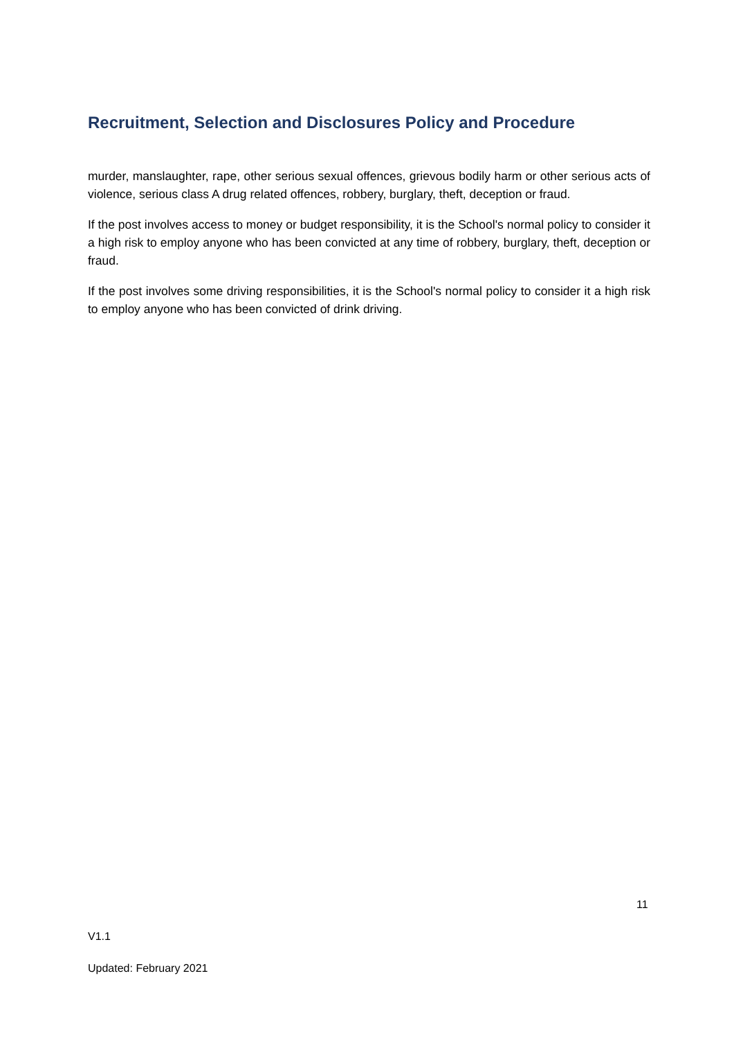Recruitment, Selection and Disclosures Policy and Procedure
murder, manslaughter, rape, other serious sexual offences, grievous bodily harm or other serious acts of violence, serious class A drug related offences, robbery, burglary, theft, deception or fraud.
If the post involves access to money or budget responsibility, it is the School's normal policy to consider it a high risk to employ anyone who has been convicted at any time of robbery, burglary, theft, deception or fraud.
If the post involves some driving responsibilities, it is the School's normal policy to consider it a high risk to employ anyone who has been convicted of drink driving.
11
V1.1
Updated: February 2021